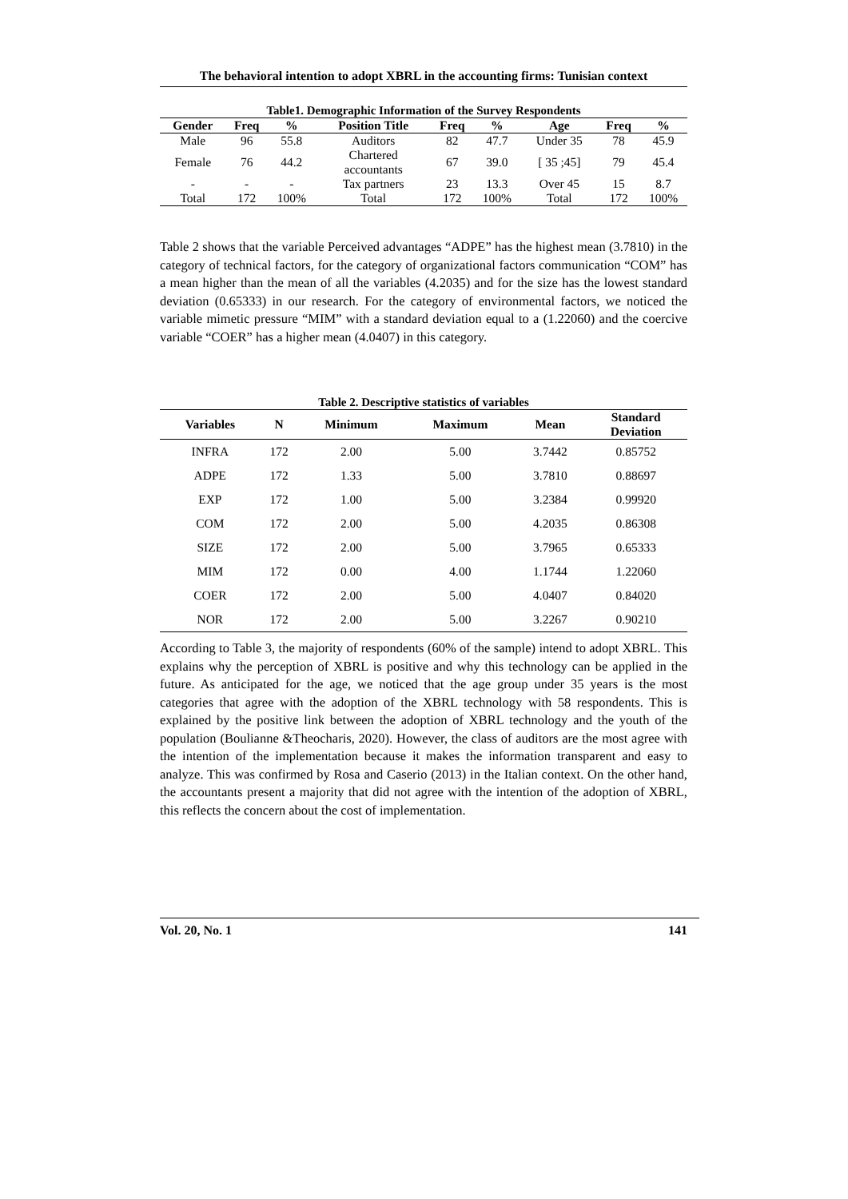The behavioral intention to adopt XBRL in the accounting firms: Tunisian context
Table1. Demographic Information of the Survey Respondents
| Gender | Freq | % | Position Title | Freq | % | Age | Freq | % |
| --- | --- | --- | --- | --- | --- | --- | --- | --- |
| Male | 96 | 55.8 | Auditors | 82 | 47.7 | Under 35 | 78 | 45.9 |
| Female | 76 | 44.2 | Chartered accountants | 67 | 39.0 | [ 35 ;45] | 79 | 45.4 |
| - | - | - | Tax partners | 23 | 13.3 | Over 45 | 15 | 8.7 |
| Total | 172 | 100% | Total | 172 | 100% | Total | 172 | 100% |
Table 2 shows that the variable Perceived advantages “ADPE” has the highest mean (3.7810) in the category of technical factors, for the category of organizational factors communication “COM” has a mean higher than the mean of all the variables (4.2035) and for the size has the lowest standard deviation (0.65333) in our research. For the category of environmental factors, we noticed the variable mimetic pressure “MIM” with a standard deviation equal to a (1.22060) and the coercive variable “COER” has a higher mean (4.0407) in this category.
Table 2. Descriptive statistics of variables
| Variables | N | Minimum | Maximum | Mean | Standard Deviation |
| --- | --- | --- | --- | --- | --- |
| INFRA | 172 | 2.00 | 5.00 | 3.7442 | 0.85752 |
| ADPE | 172 | 1.33 | 5.00 | 3.7810 | 0.88697 |
| EXP | 172 | 1.00 | 5.00 | 3.2384 | 0.99920 |
| COM | 172 | 2.00 | 5.00 | 4.2035 | 0.86308 |
| SIZE | 172 | 2.00 | 5.00 | 3.7965 | 0.65333 |
| MIM | 172 | 0.00 | 4.00 | 1.1744 | 1.22060 |
| COER | 172 | 2.00 | 5.00 | 4.0407 | 0.84020 |
| NOR | 172 | 2.00 | 5.00 | 3.2267 | 0.90210 |
According to Table 3, the majority of respondents (60% of the sample) intend to adopt XBRL. This explains why the perception of XBRL is positive and why this technology can be applied in the future. As anticipated for the age, we noticed that the age group under 35 years is the most categories that agree with the adoption of the XBRL technology with 58 respondents. This is explained by the positive link between the adoption of XBRL technology and the youth of the population (Boulianne &Theocharis, 2020). However, the class of auditors are the most agree with the intention of the implementation because it makes the information transparent and easy to analyze. This was confirmed by Rosa and Caserio (2013) in the Italian context. On the other hand, the accountants present a majority that did not agree with the intention of the adoption of XBRL, this reflects the concern about the cost of implementation.
Vol. 20, No. 1 141